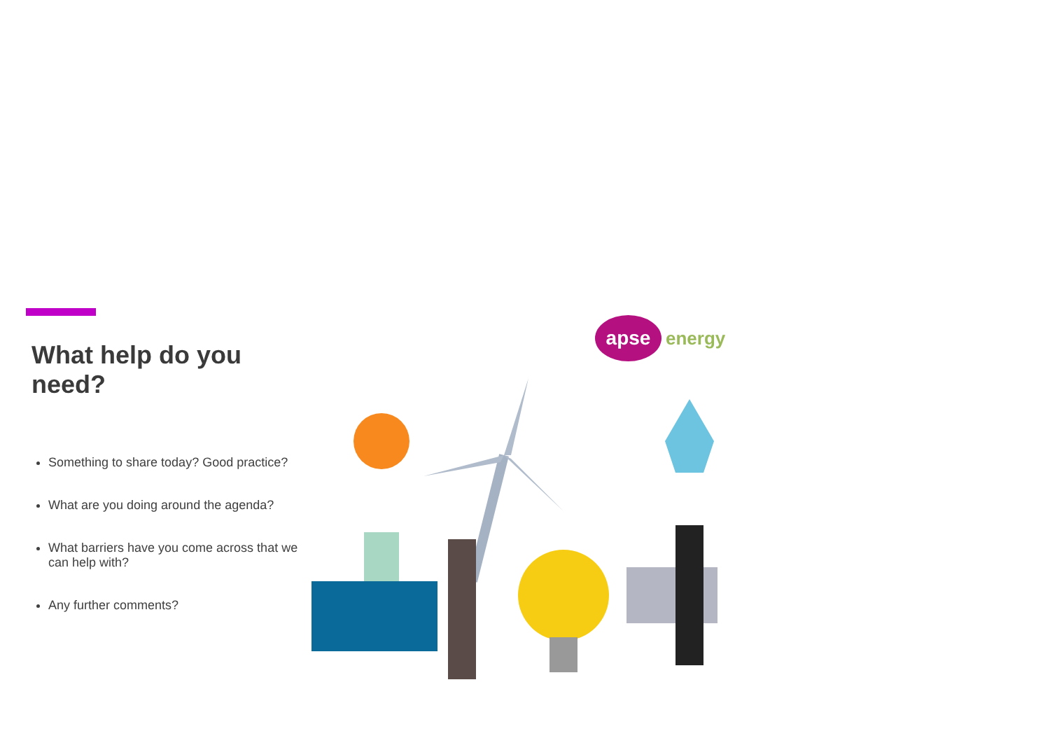What help do you need?
Something to share today? Good practice?
What are you doing around the agenda?
What barriers have you come across that we can help with?
Any further comments?
apse
energy